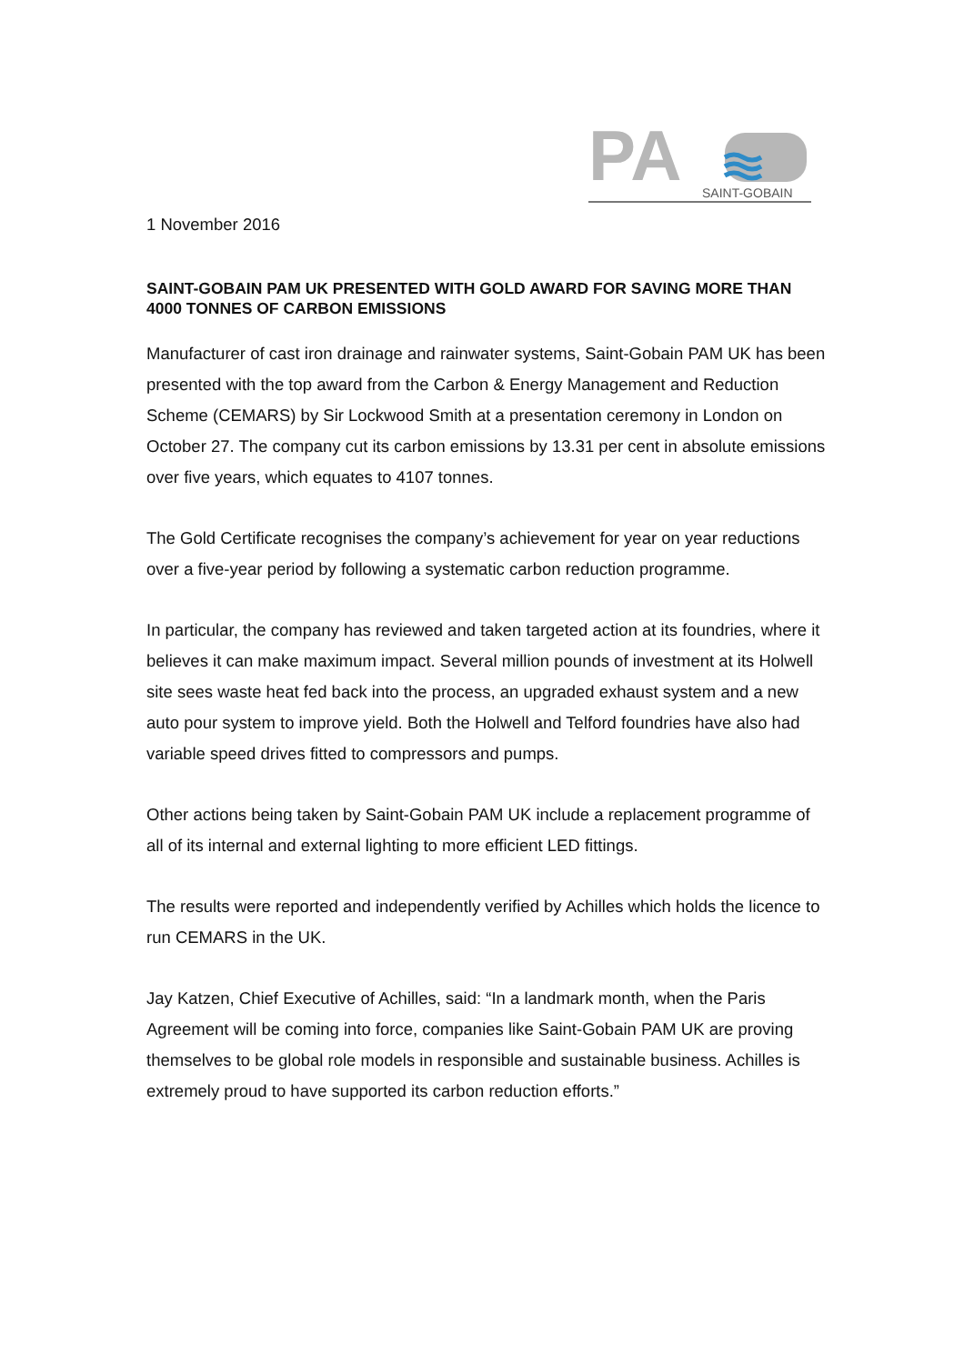PA
SAINT-GOBAIN
1 November 2016
SAINT-GOBAIN PAM UK PRESENTED WITH GOLD AWARD FOR SAVING MORE THAN 4000 TONNES OF CARBON EMISSIONS
Manufacturer of cast iron drainage and rainwater systems, Saint-Gobain PAM UK has been presented with the top award from the Carbon & Energy Management and Reduction Scheme (CEMARS) by Sir Lockwood Smith at a presentation ceremony in London on October 27. The company cut its carbon emissions by 13.31 per cent in absolute emissions over five years, which equates to 4107 tonnes.
The Gold Certificate recognises the company’s achievement for year on year reductions over a five-year period by following a systematic carbon reduction programme.
In particular, the company has reviewed and taken targeted action at its foundries, where it believes it can make maximum impact. Several million pounds of investment at its Holwell site sees waste heat fed back into the process, an upgraded exhaust system and a new auto pour system to improve yield. Both the Holwell and Telford foundries have also had variable speed drives fitted to compressors and pumps.
Other actions being taken by Saint-Gobain PAM UK include a replacement programme of all of its internal and external lighting to more efficient LED fittings.
The results were reported and independently verified by Achilles which holds the licence to run CEMARS in the UK.
Jay Katzen, Chief Executive of Achilles, said: “In a landmark month, when the Paris Agreement will be coming into force, companies like Saint-Gobain PAM UK are proving themselves to be global role models in responsible and sustainable business. Achilles is extremely proud to have supported its carbon reduction efforts.”